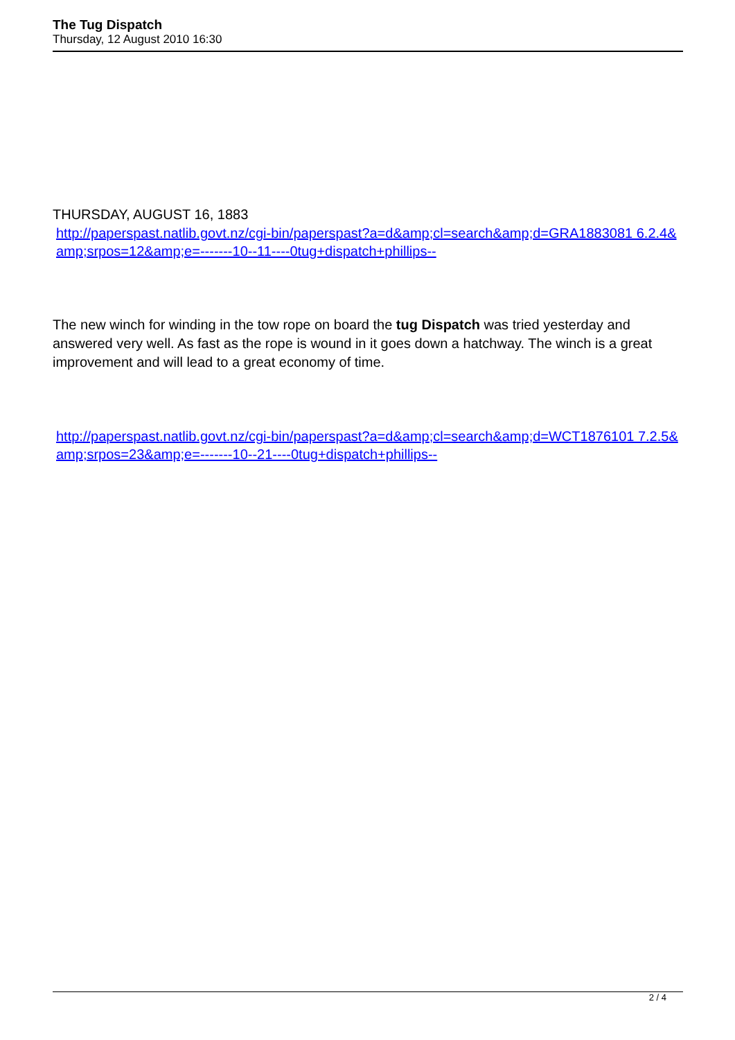The Tug Dispatch
Thursday, 12 August 2010 16:30
THURSDAY, AUGUST 16, 1883
http://paperspast.natlib.govt.nz/cgi-bin/paperspast?a=d&amp;cl=search&amp;d=GRA1883081 6.2.4&amp;srpos=12&amp;e=-------10--11----0tug+dispatch+phillips--
The new winch for winding in the tow rope on board the tug Dispatch was tried yesterday and answered very well. As fast as the rope is wound in it goes down a hatchway. The winch is a great improvement and will lead to a great economy of time.
http://paperspast.natlib.govt.nz/cgi-bin/paperspast?a=d&amp;cl=search&amp;d=WCT1876101 7.2.5&amp;srpos=23&amp;e=-------10--21----0tug+dispatch+phillips--
2 / 4